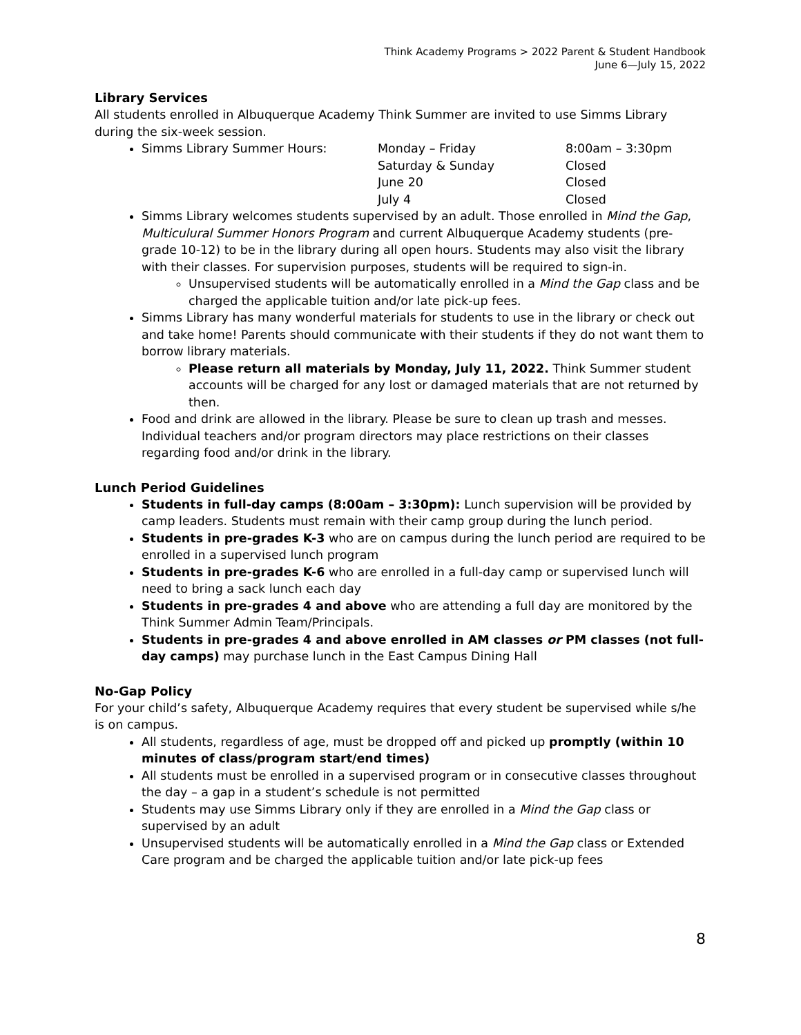Think Academy Programs > 2022 Parent & Student Handbook
June 6—July 15, 2022
Library Services
All students enrolled in Albuquerque Academy Think Summer are invited to use Simms Library during the six-week session.
Simms Library Summer Hours: Monday – Friday
Saturday & Sunday
June 20
July 4 8:00am – 3:30pm
Closed
Closed
Closed
Simms Library welcomes students supervised by an adult. Those enrolled in Mind the Gap, Multiculural Summer Honors Program and current Albuquerque Academy students (pre-grade 10-12) to be in the library during all open hours. Students may also visit the library with their classes. For supervision purposes, students will be required to sign-in.
Unsupervised students will be automatically enrolled in a Mind the Gap class and be charged the applicable tuition and/or late pick-up fees.
Simms Library has many wonderful materials for students to use in the library or check out and take home! Parents should communicate with their students if they do not want them to borrow library materials.
Please return all materials by Monday, July 11, 2022. Think Summer student accounts will be charged for any lost or damaged materials that are not returned by then.
Food and drink are allowed in the library. Please be sure to clean up trash and messes. Individual teachers and/or program directors may place restrictions on their classes regarding food and/or drink in the library.
Lunch Period Guidelines
Students in full-day camps (8:00am – 3:30pm): Lunch supervision will be provided by camp leaders. Students must remain with their camp group during the lunch period.
Students in pre-grades K-3 who are on campus during the lunch period are required to be enrolled in a supervised lunch program
Students in pre-grades K-6 who are enrolled in a full-day camp or supervised lunch will need to bring a sack lunch each day
Students in pre-grades 4 and above who are attending a full day are monitored by the Think Summer Admin Team/Principals.
Students in pre-grades 4 and above enrolled in AM classes or PM classes (not full-day camps) may purchase lunch in the East Campus Dining Hall
No-Gap Policy
For your child’s safety, Albuquerque Academy requires that every student be supervised while s/he is on campus.
All students, regardless of age, must be dropped off and picked up promptly (within 10 minutes of class/program start/end times)
All students must be enrolled in a supervised program or in consecutive classes throughout the day – a gap in a student’s schedule is not permitted
Students may use Simms Library only if they are enrolled in a Mind the Gap class or supervised by an adult
Unsupervised students will be automatically enrolled in a Mind the Gap class or Extended Care program and be charged the applicable tuition and/or late pick-up fees
8